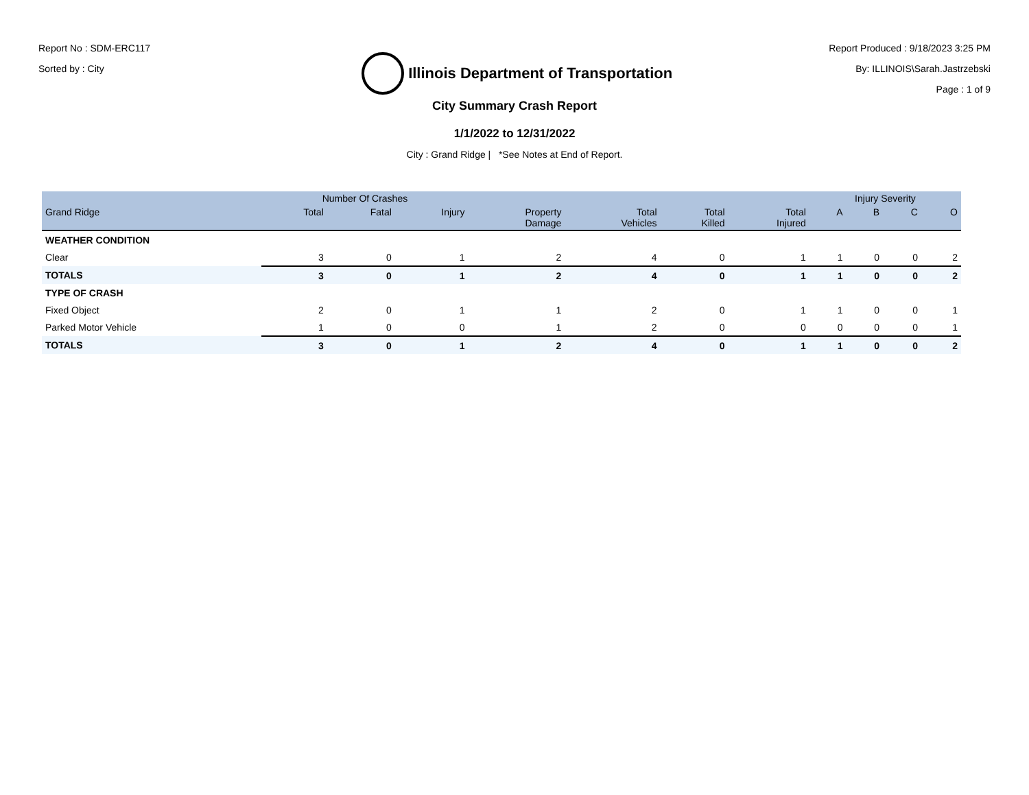Report No : SDM-ERC117
Sorted by : City
Illinois Department of Transportation
Report Produced : 9/18/2023 3:25 PM
By: ILLINOIS\Sarah.Jastrzebski
Page : 1 of 9
City Summary Crash Report
1/1/2022 to 12/31/2022
City : Grand Ridge | *See Notes at End of Report.
| | Number Of Crashes | | | | | | | Injury Severity | | | |
| --- | --- | --- | --- | --- | --- | --- | --- | --- | --- | --- | --- |
| Grand Ridge | Total | Fatal | Injury | Property Damage | Total Vehicles | Total Killed | Total Injured | A | B | C | O |
| WEATHER CONDITION | | | | | | | | | | | |
| Clear | 3 | 0 | 1 | 2 | 4 | 0 | 1 | 1 | 0 | 0 | 2 |
| TOTALS | 3 | 0 | 1 | 2 | 4 | 0 | 1 | 1 | 0 | 0 | 2 |
| TYPE OF CRASH | | | | | | | | | | | |
| Fixed Object | 2 | 0 | 1 | 1 | 2 | 0 | 1 | 1 | 0 | 0 | 1 |
| Parked Motor Vehicle | 1 | 0 | 0 | 1 | 2 | 0 | 0 | 0 | 0 | 0 | 1 |
| TOTALS | 3 | 0 | 1 | 2 | 4 | 0 | 1 | 1 | 0 | 0 | 2 |